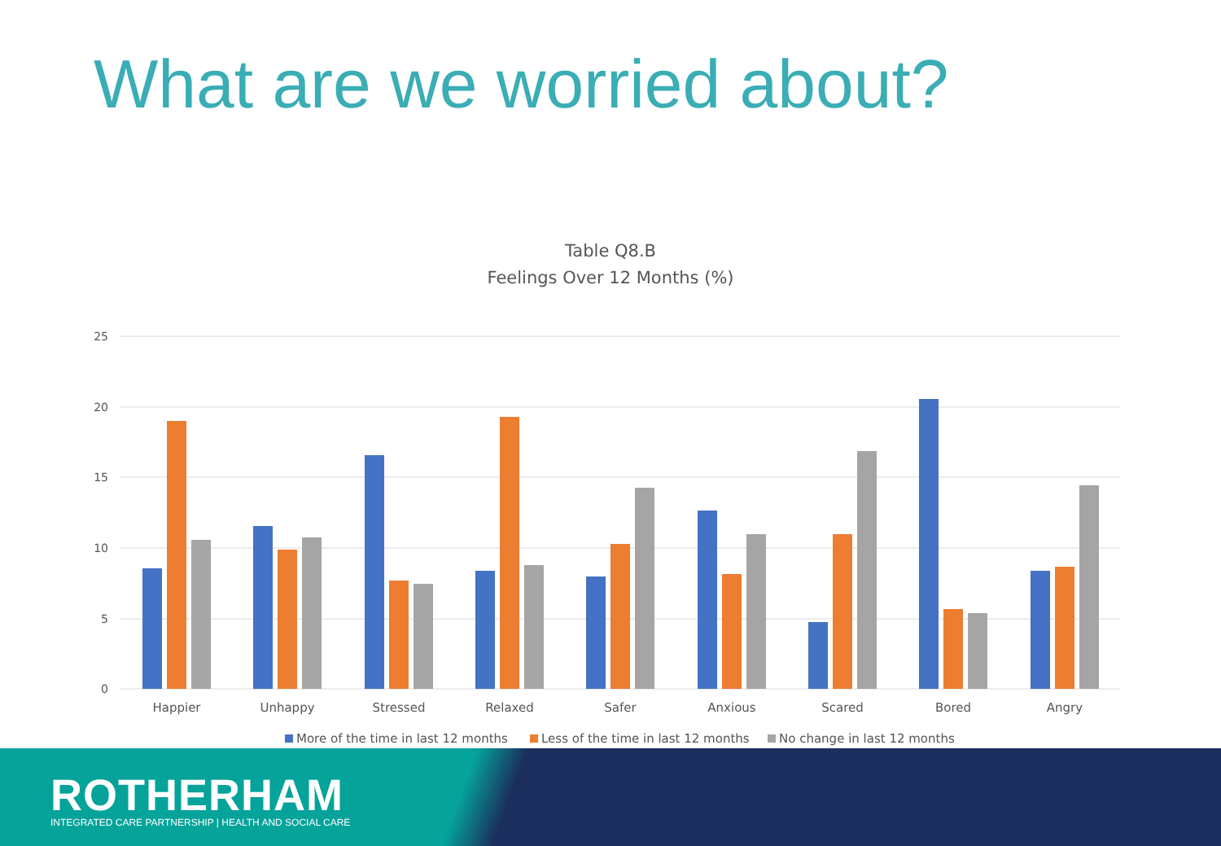What are we worried about?
Table Q8.B
Feelings Over 12 Months (%)
25
20
15
10
5
0
Happier
Unhappy
Stressed
Relaxed
Safer
Anxious
Scared
Bored
Angry
More of the time in last 12 months
Less of the time in last 12 months
No change in last 12 months
ROTHERHAM
INTEGRATED CARE PARTNERSHIP | HEALTH AND SOCIAL CARE